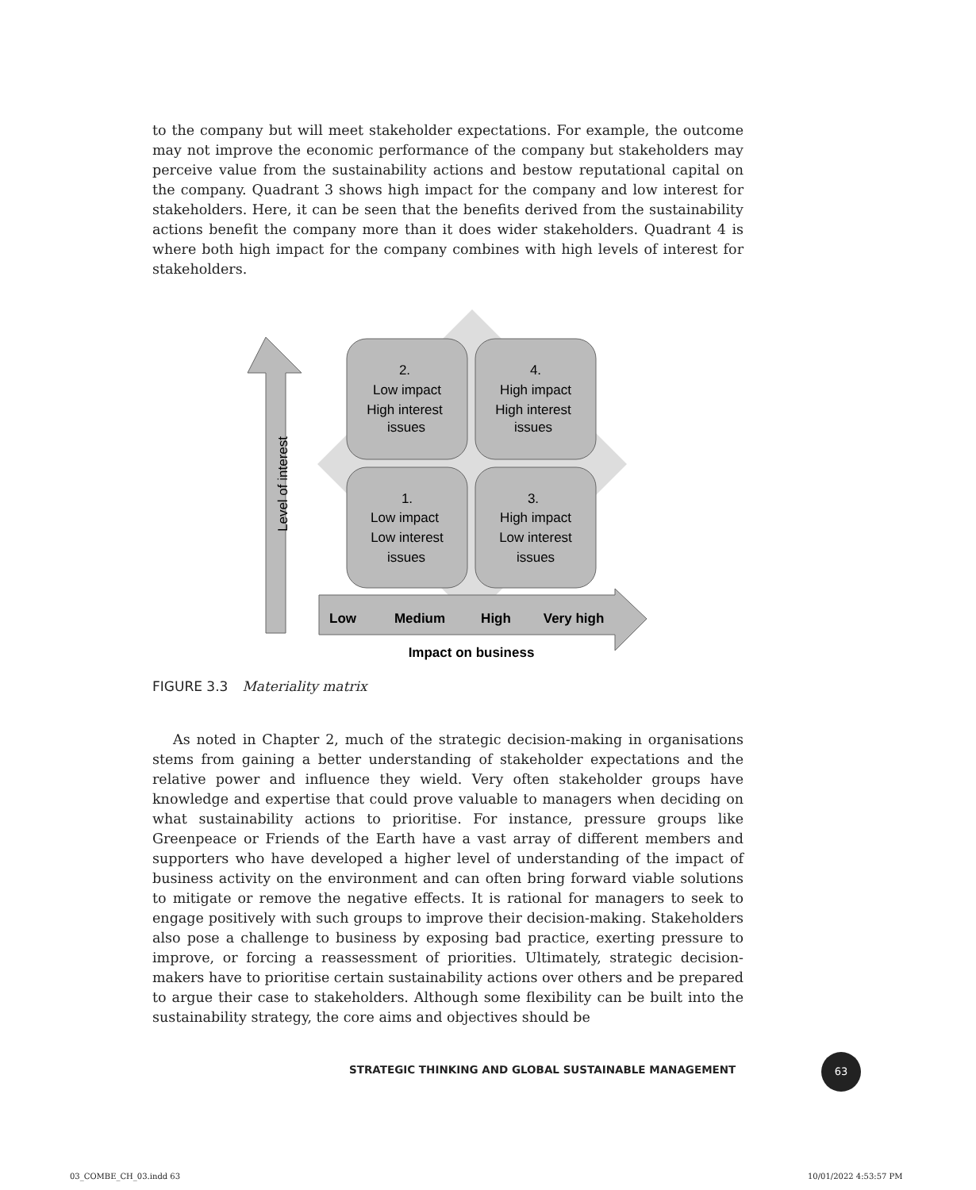to the company but will meet stakeholder expectations. For example, the outcome may not improve the economic performance of the company but stakeholders may perceive value from the sustainability actions and bestow reputational capital on the company. Quadrant 3 shows high impact for the company and low interest for stakeholders. Here, it can be seen that the benefits derived from the sustainability actions benefit the company more than it does wider stakeholders. Quadrant 4 is where both high impact for the company combines with high levels of interest for stakeholders.
Level of interest
2.
Low impact
High interest
issues
4.
High impact
High interest
issues
1.
Low impact
Low interest
issues
3.
High impact
Low interest
issues
Low
Medium
High
Very high
Impact on business
FIGURE 3.3 Materiality matrix
As noted in Chapter 2, much of the strategic decision-making in organisations stems from gaining a better understanding of stakeholder expectations and the relative power and influence they wield. Very often stakeholder groups have knowledge and expertise that could prove valuable to managers when deciding on what sustainability actions to prioritise. For instance, pressure groups like Greenpeace or Friends of the Earth have a vast array of different members and supporters who have developed a higher level of understanding of the impact of business activity on the environment and can often bring forward viable solutions to mitigate or remove the negative effects. It is rational for managers to seek to engage positively with such groups to improve their decision-making. Stakeholders also pose a challenge to business by exposing bad practice, exerting pressure to improve, or forcing a reassessment of priorities. Ultimately, strategic decision-makers have to prioritise certain sustainability actions over others and be prepared to argue their case to stakeholders. Although some flexibility can be built into the sustainability strategy, the core aims and objectives should be
STRATEGIC THINKING AND GLOBAL SUSTAINABLE MANAGEMENT
63
03_COMBE_CH_03.indd 63 10/01/2022 4:53:57 PM